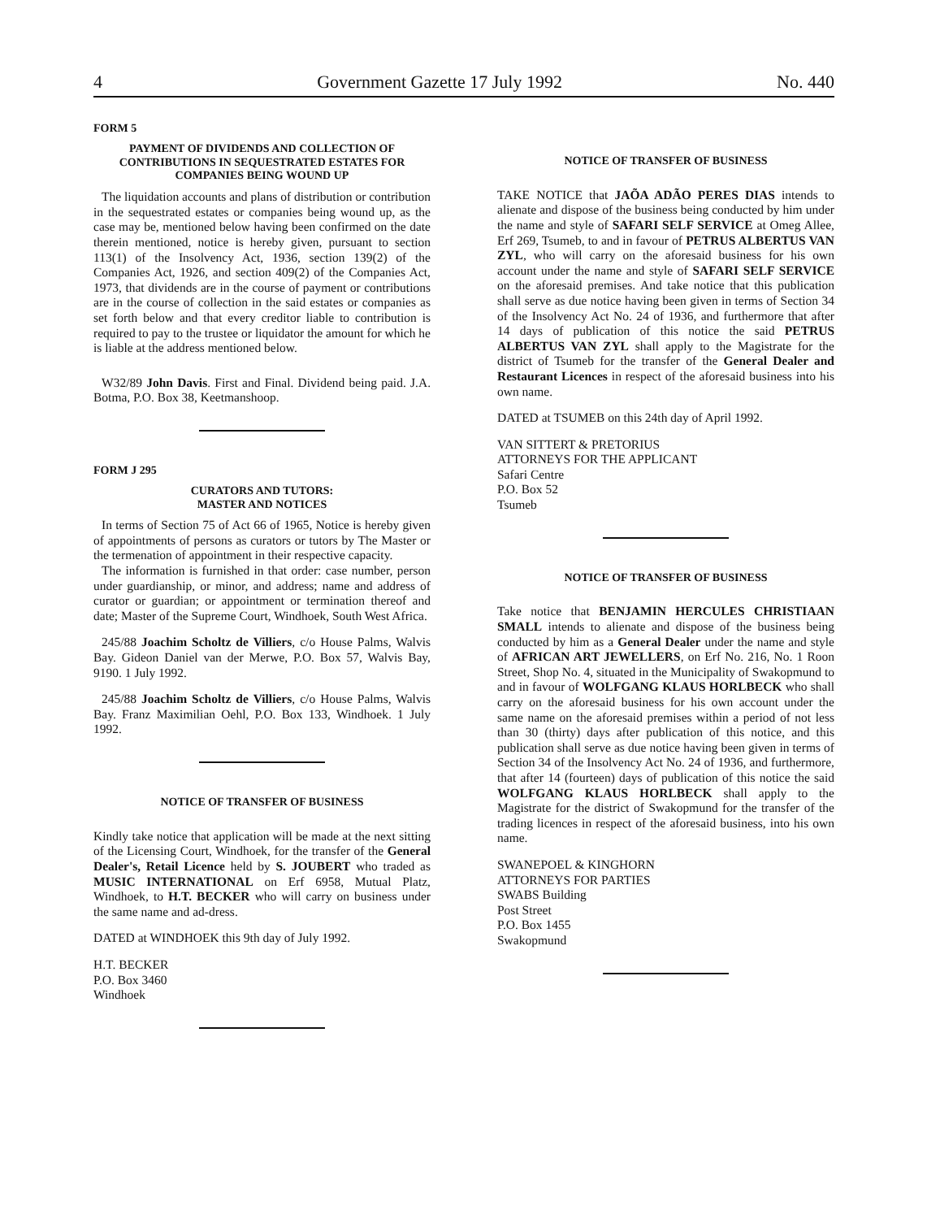4 Government Gazette 17 July 1992 No. 440
FORM 5
PAYMENT OF DIVIDENDS AND COLLECTION OF CONTRIBUTIONS IN SEQUESTRATED ESTATES FOR COMPANIES BEING WOUND UP
The liquidation accounts and plans of distribution or contribution in the sequestrated estates or companies being wound up, as the case may be, mentioned below having been confirmed on the date therein mentioned, notice is hereby given, pursuant to section 113(1) of the Insolvency Act, 1936, section 139(2) of the Companies Act, 1926, and section 409(2) of the Companies Act, 1973, that dividends are in the course of payment or contributions are in the course of collection in the said estates or companies as set forth below and that every creditor liable to contribution is required to pay to the trustee or liquidator the amount for which he is liable at the address mentioned below.
W32/89 John Davis. First and Final. Dividend being paid. J.A. Botma, P.O. Box 38, Keetmanshoop.
FORM J 295
CURATORS AND TUTORS:
MASTER AND NOTICES
In terms of Section 75 of Act 66 of 1965, Notice is hereby given of appointments of persons as curators or tutors by The Master or the termenation of appointment in their respective capacity.
The information is furnished in that order: case number, person under guardianship, or minor, and address; name and address of curator or guardian; or appointment or termination thereof and date; Master of the Supreme Court, Windhoek, South West Africa.
245/88 Joachim Scholtz de Villiers, c/o House Palms, Walvis Bay. Gideon Daniel van der Merwe, P.O. Box 57, Walvis Bay, 9190. 1 July 1992.
245/88 Joachim Scholtz de Villiers, c/o House Palms, Walvis Bay. Franz Maximilian Oehl, P.O. Box 133, Windhoek. 1 July 1992.
NOTICE OF TRANSFER OF BUSINESS
Kindly take notice that application will be made at the next sitting of the Licensing Court, Windhoek, for the transfer of the General Dealer's, Retail Licence held by S. JOUBERT who traded as MUSIC INTERNATIONAL on Erf 6958, Mutual Platz, Windhoek, to H.T. BECKER who will carry on business under the same name and ad-dress.
DATED at WINDHOEK this 9th day of July 1992.
H.T. BECKER
P.O. Box 3460
Windhoek
NOTICE OF TRANSFER OF BUSINESS
TAKE NOTICE that JAÕA ADÃO PERES DIAS intends to alienate and dispose of the business being conducted by him under the name and style of SAFARI SELF SERVICE at Omeg Allee, Erf 269, Tsumeb, to and in favour of PETRUS ALBERTUS VAN ZYL, who will carry on the aforesaid business for his own account under the name and style of SAFARI SELF SERVICE on the aforesaid premises. And take notice that this publication shall serve as due notice having been given in terms of Section 34 of the Insolvency Act No. 24 of 1936, and furthermore that after 14 days of publication of this notice the said PETRUS ALBERTUS VAN ZYL shall apply to the Magistrate for the district of Tsumeb for the transfer of the General Dealer and Restaurant Licences in respect of the aforesaid business into his own name.
DATED at TSUMEB on this 24th day of April 1992.
VAN SITTERT & PRETORIUS
ATTORNEYS FOR THE APPLICANT
Safari Centre
P.O. Box 52
Tsumeb
NOTICE OF TRANSFER OF BUSINESS
Take notice that BENJAMIN HERCULES CHRISTIAAN SMALL intends to alienate and dispose of the business being conducted by him as a General Dealer under the name and style of AFRICAN ART JEWELLERS, on Erf No. 216, No. 1 Roon Street, Shop No. 4, situated in the Municipality of Swakopmund to and in favour of WOLFGANG KLAUS HORLBECK who shall carry on the aforesaid business for his own account under the same name on the aforesaid premises within a period of not less than 30 (thirty) days after publication of this notice, and this publication shall serve as due notice having been given in terms of Section 34 of the Insolvency Act No. 24 of 1936, and furthermore, that after 14 (fourteen) days of publication of this notice the said WOLFGANG KLAUS HORLBECK shall apply to the Magistrate for the district of Swakopmund for the transfer of the trading licences in respect of the aforesaid business, into his own name.
SWANEPOEL & KINGHORN
ATTORNEYS FOR PARTIES
SWABS Building
Post Street
P.O. Box 1455
Swakopmund